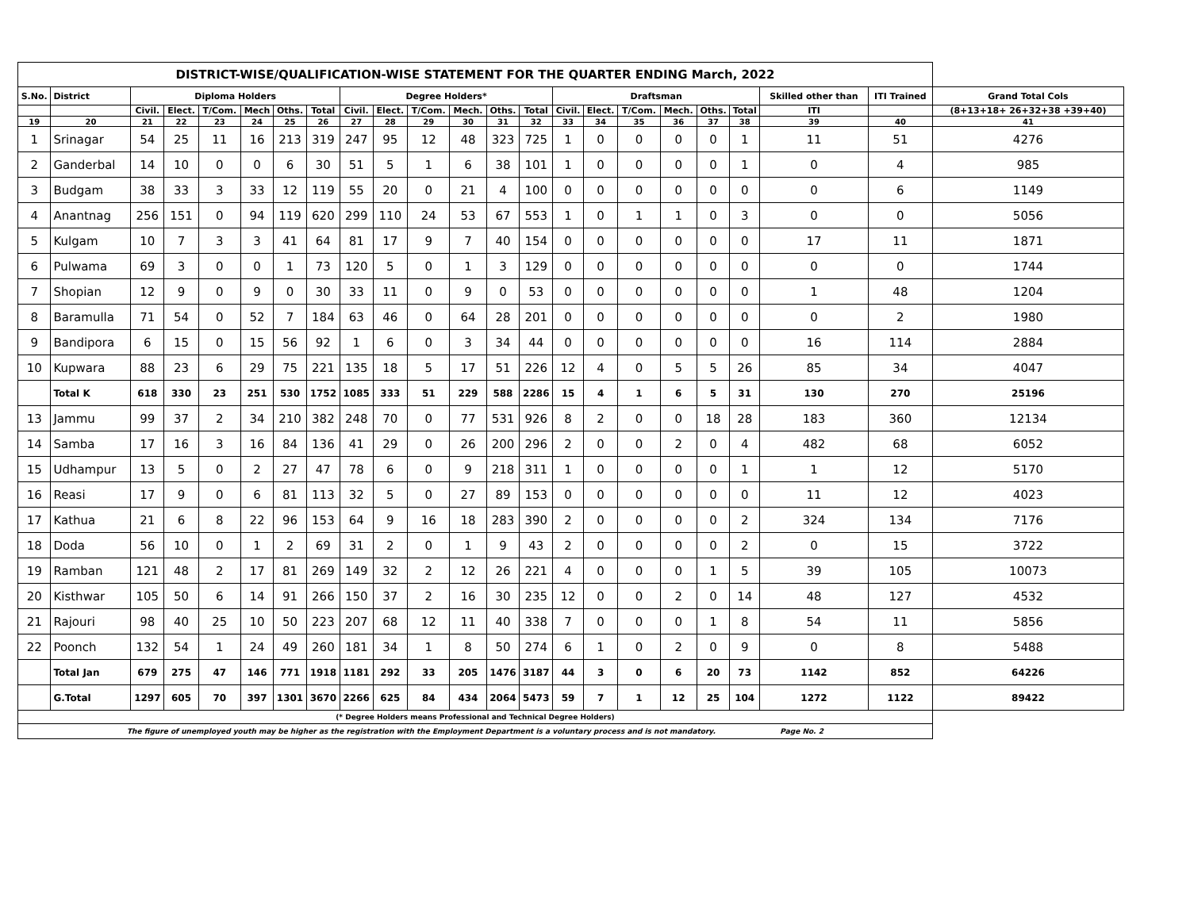| DISTRICT-WISE/QUALIFICATION-WISE STATEMENT FOR THE QUARTER ENDING March, 2022 | | | | | | | | | | | | | | | | | | | | | | |
| S.No. | District | Diploma Holders | | | | | | Degree Holders* | | | | | | Draftsman | | | | | | Skilled other than | ITI Trained | Grand Total Cols |
| | | Civil. | Elect. | T/Com. | Mech | Oths. | Total | Civil. | Elect. | T/Com. | Mech. | Oths. | Total | Civil. | Elect. | T/Com. | Mech. | Oths. | Total | ITI | | (8+13+18+ 26+32+38 +39+40) |
| 19 | 20 | 21 | 22 | 23 | 24 | 25 | 26 | 27 | 28 | 29 | 30 | 31 | 32 | 33 | 34 | 35 | 36 | 37 | 38 | 39 | 40 | 41 |
| 1 | Srinagar | 54 | 25 | 11 | 16 | 213 | 319 | 247 | 95 | 12 | 48 | 323 | 725 | 1 | 0 | 0 | 0 | 0 | 1 | 11 | 51 | 4276 |
| 2 | Ganderbal | 14 | 10 | 0 | 0 | 6 | 30 | 51 | 5 | 1 | 6 | 38 | 101 | 1 | 0 | 0 | 0 | 0 | 1 | 0 | 4 | 985 |
| 3 | Budgam | 38 | 33 | 3 | 33 | 12 | 119 | 55 | 20 | 0 | 21 | 4 | 100 | 0 | 0 | 0 | 0 | 0 | 0 | 0 | 6 | 1149 |
| 4 | Anantnag | 256 | 151 | 0 | 94 | 119 | 620 | 299 | 110 | 24 | 53 | 67 | 553 | 1 | 0 | 1 | 1 | 0 | 3 | 0 | 0 | 5056 |
| 5 | Kulgam | 10 | 7 | 3 | 3 | 41 | 64 | 81 | 17 | 9 | 7 | 40 | 154 | 0 | 0 | 0 | 0 | 0 | 0 | 17 | 11 | 1871 |
| 6 | Pulwama | 69 | 3 | 0 | 0 | 1 | 73 | 120 | 5 | 0 | 1 | 3 | 129 | 0 | 0 | 0 | 0 | 0 | 0 | 0 | 0 | 1744 |
| 7 | Shopian | 12 | 9 | 0 | 9 | 0 | 30 | 33 | 11 | 0 | 9 | 0 | 53 | 0 | 0 | 0 | 0 | 0 | 0 | 1 | 48 | 1204 |
| 8 | Baramulla | 71 | 54 | 0 | 52 | 7 | 184 | 63 | 46 | 0 | 64 | 28 | 201 | 0 | 0 | 0 | 0 | 0 | 0 | 0 | 2 | 1980 |
| 9 | Bandipora | 6 | 15 | 0 | 15 | 56 | 92 | 1 | 6 | 0 | 3 | 34 | 44 | 0 | 0 | 0 | 0 | 0 | 0 | 16 | 114 | 2884 |
| 10 | Kupwara | 88 | 23 | 6 | 29 | 75 | 221 | 135 | 18 | 5 | 17 | 51 | 226 | 12 | 4 | 0 | 5 | 5 | 26 | 85 | 34 | 4047 |
| | Total K | 618 | 330 | 23 | 251 | 530 | 1752 | 1085 | 333 | 51 | 229 | 588 | 2286 | 15 | 4 | 1 | 6 | 5 | 31 | 130 | 270 | 25196 |
| 13 | Jammu | 99 | 37 | 2 | 34 | 210 | 382 | 248 | 70 | 0 | 77 | 531 | 926 | 8 | 2 | 0 | 0 | 18 | 28 | 183 | 360 | 12134 |
| 14 | Samba | 17 | 16 | 3 | 16 | 84 | 136 | 41 | 29 | 0 | 26 | 200 | 296 | 2 | 0 | 0 | 2 | 0 | 4 | 482 | 68 | 6052 |
| 15 | Udhampur | 13 | 5 | 0 | 2 | 27 | 47 | 78 | 6 | 0 | 9 | 218 | 311 | 1 | 0 | 0 | 0 | 0 | 1 | 1 | 12 | 5170 |
| 16 | Reasi | 17 | 9 | 0 | 6 | 81 | 113 | 32 | 5 | 0 | 27 | 89 | 153 | 0 | 0 | 0 | 0 | 0 | 0 | 11 | 12 | 4023 |
| 17 | Kathua | 21 | 6 | 8 | 22 | 96 | 153 | 64 | 9 | 16 | 18 | 283 | 390 | 2 | 0 | 0 | 0 | 0 | 2 | 324 | 134 | 7176 |
| 18 | Doda | 56 | 10 | 0 | 1 | 2 | 69 | 31 | 2 | 0 | 1 | 9 | 43 | 2 | 0 | 0 | 0 | 0 | 2 | 0 | 15 | 3722 |
| 19 | Ramban | 121 | 48 | 2 | 17 | 81 | 269 | 149 | 32 | 2 | 12 | 26 | 221 | 4 | 0 | 0 | 0 | 1 | 5 | 39 | 105 | 10073 |
| 20 | Kisthwar | 105 | 50 | 6 | 14 | 91 | 266 | 150 | 37 | 2 | 16 | 30 | 235 | 12 | 0 | 0 | 2 | 0 | 14 | 48 | 127 | 4532 |
| 21 | Rajouri | 98 | 40 | 25 | 10 | 50 | 223 | 207 | 68 | 12 | 11 | 40 | 338 | 7 | 0 | 0 | 0 | 1 | 8 | 54 | 11 | 5856 |
| 22 | Poonch | 132 | 54 | 1 | 24 | 49 | 260 | 181 | 34 | 1 | 8 | 50 | 274 | 6 | 1 | 0 | 2 | 0 | 9 | 0 | 8 | 5488 |
| | Total Jan | 679 | 275 | 47 | 146 | 771 | 1918 | 1181 | 292 | 33 | 205 | 1476 | 3187 | 44 | 3 | 0 | 6 | 20 | 73 | 1142 | 852 | 64226 |
| | G.Total | 1297 | 605 | 70 | 397 | 1301 | 3670 | 2266 | 625 | 84 | 434 | 2064 | 5473 | 59 | 7 | 1 | 12 | 25 | 104 | 1272 | 1122 | 89422 |
| (* Degree Holders means Professional and Technical Degree Holders) | | | | | | | | | | | | | | | | | | | | | | |
| The figure of unemployed youth may be higher as the registration with the Employment Department is a voluntary process and is not mandatory. Page No. 2 | | | | | | | | | | | | | | | | | | | | | | |